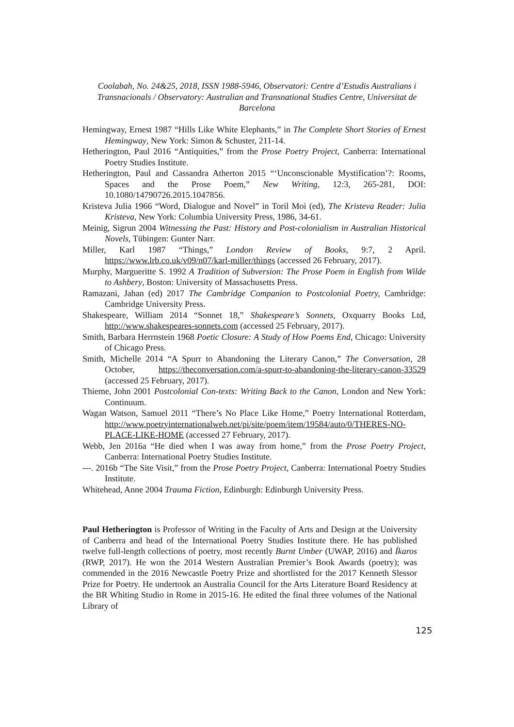Coolabah, No. 24&25, 2018, ISSN 1988-5946, Observatori: Centre d’Estudis Australians i Transnacionals / Observatory: Australian and Transnational Studies Centre, Universitat de Barcelona
Hemingway, Ernest 1987 “Hills Like White Elephants,” in The Complete Short Stories of Ernest Hemingway, New York: Simon & Schuster, 211-14.
Hetherington, Paul 2016 “Antiquities,” from the Prose Poetry Project, Canberra: International Poetry Studies Institute.
Hetherington, Paul and Cassandra Atherton 2015 “‘Unconscionable Mystification’?: Rooms, Spaces and the Prose Poem,” New Writing, 12:3, 265-281, DOI: 10.1080/14790726.2015.1047856.
Kristeva Julia 1966 “Word, Dialogue and Novel” in Toril Moi (ed), The Kristeva Reader: Julia Kristeva, New York: Columbia University Press, 1986, 34-61.
Meinig, Sigrun 2004 Witnessing the Past: History and Post-colonialism in Australian Historical Novels, Tübingen: Gunter Narr.
Miller, Karl 1987 “Things,” London Review of Books, 9:7, 2 April. https://www.lrb.co.uk/v09/n07/karl-miller/things (accessed 26 February, 2017).
Murphy, Margueritte S. 1992 A Tradition of Subversion: The Prose Poem in English from Wilde to Ashbery, Boston: University of Massachusetts Press.
Ramazani, Jahan (ed) 2017 The Cambridge Companion to Postcolonial Poetry, Cambridge: Cambridge University Press.
Shakespeare, William 2014 “Sonnet 18,” Shakespeare’s Sonnets, Oxquarry Books Ltd, http://www.shakespeares-sonnets.com (accessed 25 February, 2017).
Smith, Barbara Herrnstein 1968 Poetic Closure: A Study of How Poems End, Chicago: University of Chicago Press.
Smith, Michelle 2014 “A Spurr to Abandoning the Literary Canon,” The Conversation, 28 October, https://theconversation.com/a-spurr-to-abandoning-the-literary-canon-33529 (accessed 25 February, 2017).
Thieme, John 2001 Postcolonial Con-texts: Writing Back to the Canon, London and New York: Continuum.
Wagan Watson, Samuel 2011 “There’s No Place Like Home,” Poetry International Rotterdam, http://www.poetryinternationalweb.net/pi/site/poem/item/19584/auto/0/THERES-NO-PLACE-LIKE-HOME (accessed 27 February, 2017).
Webb, Jen 2016a “He died when I was away from home,” from the Prose Poetry Project, Canberra: International Poetry Studies Institute.
---. 2016b “The Site Visit,” from the Prose Poetry Project, Canberra: International Poetry Studies Institute.
Whitehead, Anne 2004 Trauma Fiction, Edinburgh: Edinburgh University Press.
Paul Hetherington is Professor of Writing in the Faculty of Arts and Design at the University of Canberra and head of the International Poetry Studies Institute there. He has published twelve full-length collections of poetry, most recently Burnt Umber (UWAP, 2016) and Íkaros (RWP, 2017). He won the 2014 Western Australian Premier’s Book Awards (poetry); was commended in the 2016 Newcastle Poetry Prize and shortlisted for the 2017 Kenneth Slessor Prize for Poetry. He undertook an Australia Council for the Arts Literature Board Residency at the BR Whiting Studio in Rome in 2015-16. He edited the final three volumes of the National Library of
125